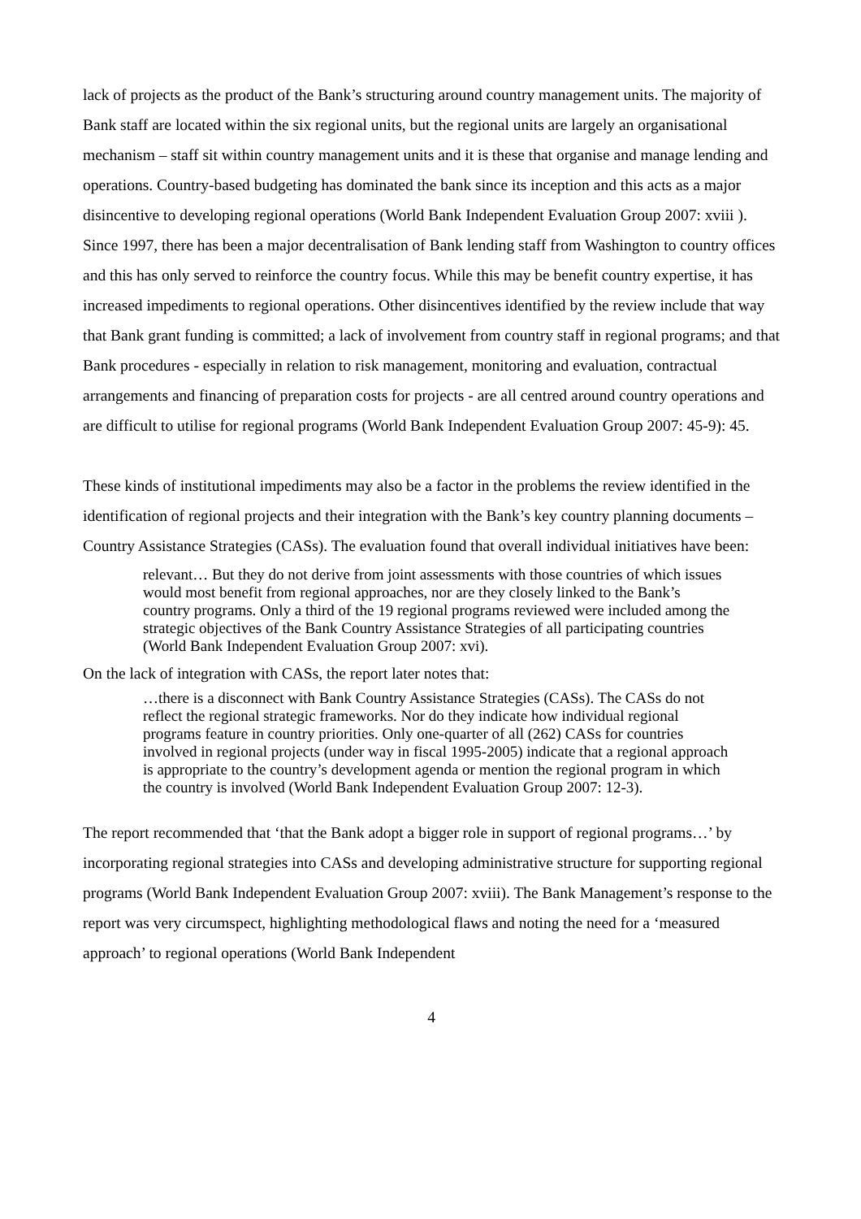lack of projects as the product of the Bank’s structuring around country management units. The majority of Bank staff are located within the six regional units, but the regional units are largely an organisational mechanism – staff sit within country management units and it is these that organise and manage lending and operations. Country-based budgeting has dominated the bank since its inception and this acts as a major disincentive to developing regional operations (World Bank Independent Evaluation Group 2007: xviii ). Since 1997, there has been a major decentralisation of Bank lending staff from Washington to country offices and this has only served to reinforce the country focus. While this may be benefit country expertise, it has increased impediments to regional operations. Other disincentives identified by the review include that way that Bank grant funding is committed; a lack of involvement from country staff in regional programs; and that Bank procedures - especially in relation to risk management, monitoring and evaluation, contractual arrangements and financing of preparation costs for projects - are all centred around country operations and are difficult to utilise for regional programs (World Bank Independent Evaluation Group 2007: 45-9): 45.
These kinds of institutional impediments may also be a factor in the problems the review identified in the identification of regional projects and their integration with the Bank’s key country planning documents –Country Assistance Strategies (CASs). The evaluation found that overall individual initiatives have been:
relevant… But they do not derive from joint assessments with those countries of which issues would most benefit from regional approaches, nor are they closely linked to the Bank’s country programs. Only a third of the 19 regional programs reviewed were included among the strategic objectives of the Bank Country Assistance Strategies of all participating countries (World Bank Independent Evaluation Group 2007: xvi).
On the lack of integration with CASs, the report later notes that:
…there is a disconnect with Bank Country Assistance Strategies (CASs). The CASs do not reflect the regional strategic frameworks. Nor do they indicate how individual regional programs feature in country priorities. Only one-quarter of all (262) CASs for countries involved in regional projects (under way in fiscal 1995-2005) indicate that a regional approach is appropriate to the country’s development agenda or mention the regional program in which the country is involved (World Bank Independent Evaluation Group 2007: 12-3).
The report recommended that ‘that the Bank adopt a bigger role in support of regional programs…’ by incorporating regional strategies into CASs and developing administrative structure for supporting regional programs (World Bank Independent Evaluation Group 2007: xviii). The Bank Management’s response to the report was very circumspect, highlighting methodological flaws and noting the need for a ‘measured approach’ to regional operations (World Bank Independent
4